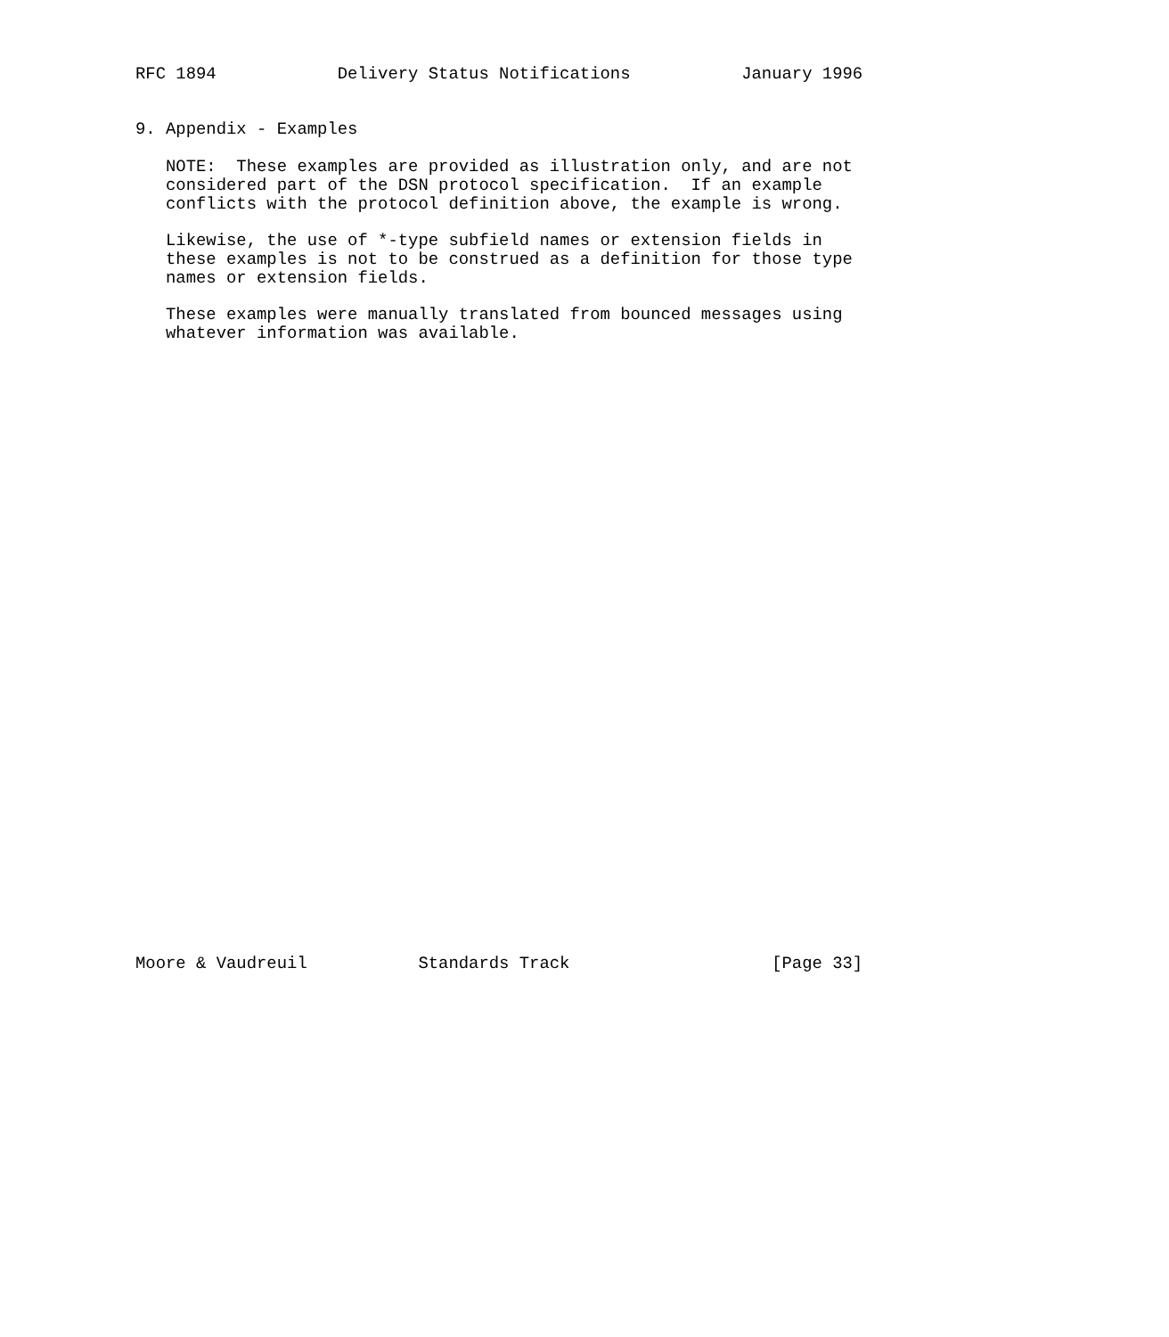RFC 1894            Delivery Status Notifications           January 1996


9. Appendix - Examples

   NOTE:  These examples are provided as illustration only, and are not
   considered part of the DSN protocol specification.  If an example
   conflicts with the protocol definition above, the example is wrong.

   Likewise, the use of *-type subfield names or extension fields in
   these examples is not to be construed as a definition for those type
   names or extension fields.

   These examples were manually translated from bounced messages using
   whatever information was available.

































Moore & Vaudreuil           Standards Track                    [Page 33]